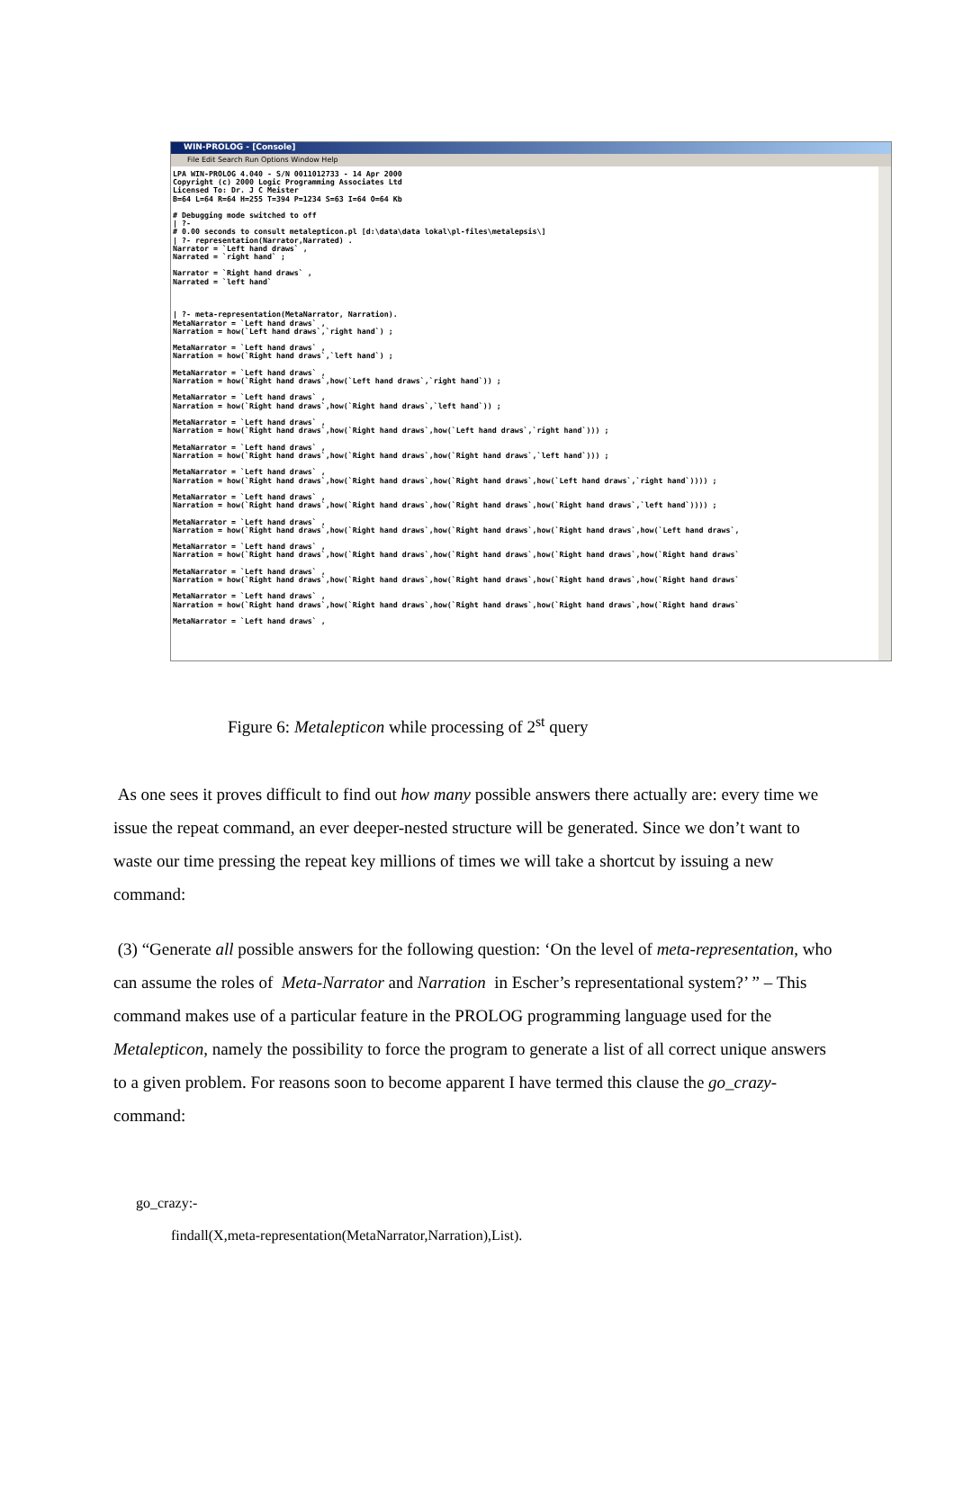WIN-PROLOG - [Console]
File Edit Search Run Options Window Help
LPA WIN-PROLOG 4.040 - S/N 0011012733 - 14 Apr 2000
Copyright (c) 2000 Logic Programming Associates Ltd
Licensed To: Dr. J C Meister
B=64 L=64 R=64 H=255 T=394 P=1234 S=63 I=64 O=64 Kb

# Debugging mode switched to off
| ?-
# 0.00 seconds to consult metalepticon.pl [d:\data\data lokal\pl-files\metalepsis\]
| ?- representation(Narrator,Narrated) .
Narrator = `Left hand draws` ,
Narrated = `right hand` ;

Narrator = `Right hand draws` ,
Narrated = `left hand`



| ?- meta-representation(MetaNarrator, Narration).
MetaNarrator = `Left hand draws` ,
Narration = how(`Left hand draws`,`right hand`) ;

MetaNarrator = `Left hand draws` ,
Narration = how(`Right hand draws`,`left hand`) ;

MetaNarrator = `Left hand draws` ,
Narration = how(`Right hand draws`,how(`Left hand draws`,`right hand`)) ;

MetaNarrator = `Left hand draws` ,
Narration = how(`Right hand draws`,how(`Right hand draws`,`left hand`)) ;

MetaNarrator = `Left hand draws` ,
Narration = how(`Right hand draws`,how(`Right hand draws`,how(`Left hand draws`,`right hand`))) ;

MetaNarrator = `Left hand draws` ,
Narration = how(`Right hand draws`,how(`Right hand draws`,how(`Right hand draws`,`left hand`))) ;

MetaNarrator = `Left hand draws` ,
Narration = how(`Right hand draws`,how(`Right hand draws`,how(`Right hand draws`,how(`Left hand draws`,`right hand`)))) ;

MetaNarrator = `Left hand draws` ,
Narration = how(`Right hand draws`,how(`Right hand draws`,how(`Right hand draws`,how(`Right hand draws`,`left hand`)))) ;

MetaNarrator = `Left hand draws` ,
Narration = how(`Right hand draws`,how(`Right hand draws`,how(`Right hand draws`,how(`Right hand draws`,how(`Left hand draws`,

MetaNarrator = `Left hand draws` ,
Narration = how(`Right hand draws`,how(`Right hand draws`,how(`Right hand draws`,how(`Right hand draws`,how(`Right hand draws`

MetaNarrator = `Left hand draws` ,
Narration = how(`Right hand draws`,how(`Right hand draws`,how(`Right hand draws`,how(`Right hand draws`,how(`Right hand draws`

MetaNarrator = `Left hand draws` ,
Narration = how(`Right hand draws`,how(`Right hand draws`,how(`Right hand draws`,how(`Right hand draws`,how(`Right hand draws`

MetaNarrator = `Left hand draws` ,
Figure 6: Metalepticon while processing of 2<sup>st</sup> query
As one sees it proves difficult to find out how many possible answers there actually are: every time we issue the repeat command, an ever deeper-nested structure will be generated. Since we don’t want to waste our time pressing the repeat key millions of times we will take a shortcut by issuing a new command:
(3) “Generate all possible answers for the following question: ‘On the level of meta-representation, who can assume the roles of Meta-Narrator and Narration in Escher’s representational system?’ ” – This command makes use of a particular feature in the PROLOG programming language used for the Metalepticon, namely the possibility to force the program to generate a list of all correct unique answers to a given problem. For reasons soon to become apparent I have termed this clause the go_crazy- command:
go_crazy:-
findall(X,meta-representation(MetaNarrator,Narration),List).